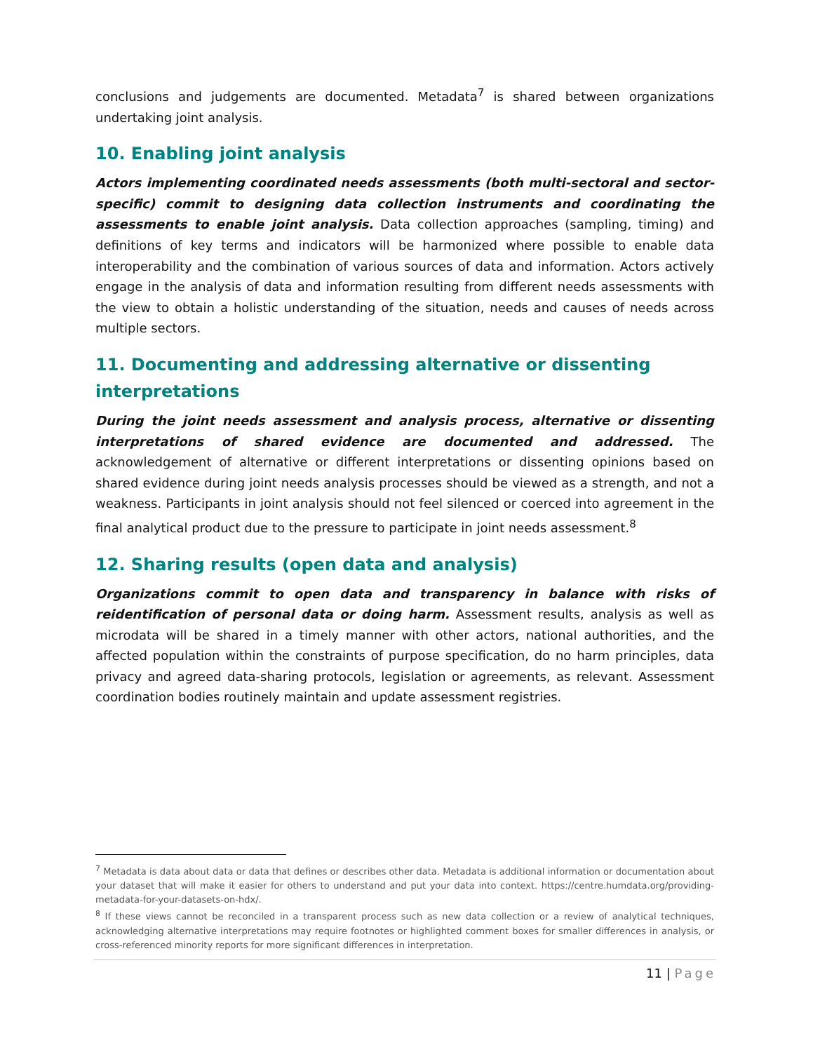conclusions and judgements are documented. Metadata<sup>7</sup> is shared between organizations undertaking joint analysis.
10. Enabling joint analysis
Actors implementing coordinated needs assessments (both multi-sectoral and sector-specific) commit to designing data collection instruments and coordinating the assessments to enable joint analysis. Data collection approaches (sampling, timing) and definitions of key terms and indicators will be harmonized where possible to enable data interoperability and the combination of various sources of data and information. Actors actively engage in the analysis of data and information resulting from different needs assessments with the view to obtain a holistic understanding of the situation, needs and causes of needs across multiple sectors.
11. Documenting and addressing alternative or dissenting interpretations
During the joint needs assessment and analysis process, alternative or dissenting interpretations of shared evidence are documented and addressed. The acknowledgement of alternative or different interpretations or dissenting opinions based on shared evidence during joint needs analysis processes should be viewed as a strength, and not a weakness. Participants in joint analysis should not feel silenced or coerced into agreement in the final analytical product due to the pressure to participate in joint needs assessment.<sup>8</sup>
12. Sharing results (open data and analysis)
Organizations commit to open data and transparency in balance with risks of reidentification of personal data or doing harm. Assessment results, analysis as well as microdata will be shared in a timely manner with other actors, national authorities, and the affected population within the constraints of purpose specification, do no harm principles, data privacy and agreed data-sharing protocols, legislation or agreements, as relevant. Assessment coordination bodies routinely maintain and update assessment registries.
<sup>7</sup> Metadata is data about data or data that defines or describes other data. Metadata is additional information or documentation about your dataset that will make it easier for others to understand and put your data into context. https://centre.humdata.org/providing-metadata-for-your-datasets-on-hdx/.
<sup>8</sup> If these views cannot be reconciled in a transparent process such as new data collection or a review of analytical techniques, acknowledging alternative interpretations may require footnotes or highlighted comment boxes for smaller differences in analysis, or cross-referenced minority reports for more significant differences in interpretation.
11 | Page